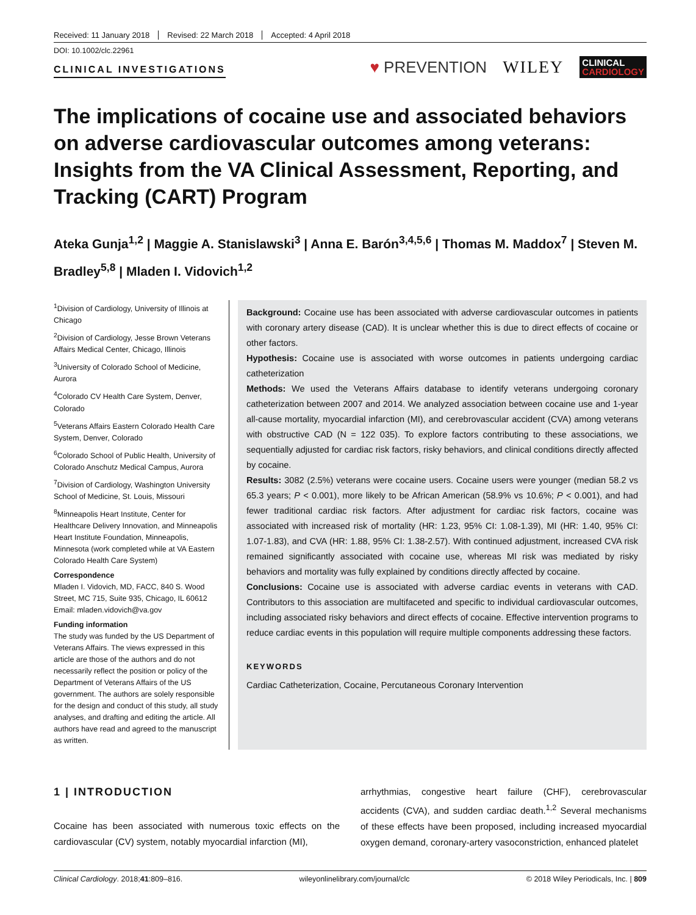Received: 11 January 2018 Revised: 22 March 2018 Accepted: 4 April 2018
DOI: 10.1002/clc.22961
CLINICAL INVESTIGATIONS
♥ PREVENTION WILEY
CLINICAL
CARDIOLOGY
The implications of cocaine use and associated behaviors on adverse cardiovascular outcomes among veterans: Insights from the VA Clinical Assessment, Reporting, and Tracking (CART) Program
Ateka Gunja<sup>1,2</sup> | Maggie A. Stanislawski<sup>3</sup> | Anna E. Barón<sup>3,4,5,6</sup> | Thomas M. Maddox<sup>7</sup> | Steven M. Bradley<sup>5,8</sup> | Mladen I. Vidovich<sup>1,2</sup>
<sup>1</sup> Division of Cardiology, University of Illinois at Chicago
<sup>2</sup> Division of Cardiology, Jesse Brown Veterans Affairs Medical Center, Chicago, Illinois
<sup>3</sup> University of Colorado School of Medicine, Aurora
<sup>4</sup> Colorado CV Health Care System, Denver, Colorado
<sup>5</sup> Veterans Affairs Eastern Colorado Health Care System, Denver, Colorado
<sup>6</sup> Colorado School of Public Health, University of Colorado Anschutz Medical Campus, Aurora
<sup>7</sup> Division of Cardiology, Washington University School of Medicine, St. Louis, Missouri
<sup>8</sup> Minneapolis Heart Institute, Center for Healthcare Delivery Innovation, and Minneapolis Heart Institute Foundation, Minneapolis, Minnesota (work completed while at VA Eastern Colorado Health Care System)
Correspondence
Mladen I. Vidovich, MD, FACC, 840 S. Wood Street, MC 715, Suite 935, Chicago, IL 60612
Email: mladen.vidovich@va.gov
Funding information
The study was funded by the US Department of Veterans Affairs. The views expressed in this article are those of the authors and do not necessarily reflect the position or policy of the Department of Veterans Affairs of the US government. The authors are solely responsible for the design and conduct of this study, all study analyses, and drafting and editing the article. All authors have read and agreed to the manuscript as written.
Background: Cocaine use has been associated with adverse cardiovascular outcomes in patients with coronary artery disease (CAD). It is unclear whether this is due to direct effects of cocaine or other factors.
Hypothesis: Cocaine use is associated with worse outcomes in patients undergoing cardiac catheterization
Methods: We used the Veterans Affairs database to identify veterans undergoing coronary catheterization between 2007 and 2014. We analyzed association between cocaine use and 1-year all-cause mortality, myocardial infarction (MI), and cerebrovascular accident (CVA) among veterans with obstructive CAD (N = 122 035). To explore factors contributing to these associations, we sequentially adjusted for cardiac risk factors, risky behaviors, and clinical conditions directly affected by cocaine.
Results: 3082 (2.5%) veterans were cocaine users. Cocaine users were younger (median 58.2 vs 65.3 years; P < 0.001), more likely to be African American (58.9% vs 10.6%; P < 0.001), and had fewer traditional cardiac risk factors. After adjustment for cardiac risk factors, cocaine was associated with increased risk of mortality (HR: 1.23, 95% CI: 1.08-1.39), MI (HR: 1.40, 95% CI: 1.07-1.83), and CVA (HR: 1.88, 95% CI: 1.38-2.57). With continued adjustment, increased CVA risk remained significantly associated with cocaine use, whereas MI risk was mediated by risky behaviors and mortality was fully explained by conditions directly affected by cocaine.
Conclusions: Cocaine use is associated with adverse cardiac events in veterans with CAD. Contributors to this association are multifaceted and specific to individual cardiovascular outcomes, including associated risky behaviors and direct effects of cocaine. Effective intervention programs to reduce cardiac events in this population will require multiple components addressing these factors.
KEYWORDS
Cardiac Catheterization, Cocaine, Percutaneous Coronary Intervention
1 | INTRODUCTION
Cocaine has been associated with numerous toxic effects on the cardiovascular (CV) system, notably myocardial infarction (MI),
arrhythmias, congestive heart failure (CHF), cerebrovascular accidents (CVA), and sudden cardiac death.<sup>1,2</sup> Several mechanisms of these effects have been proposed, including increased myocardial oxygen demand, coronary-artery vasoconstriction, enhanced platelet
Clinical Cardiology. 2018;41:809–816. wileyonlinelibrary.com/journal/clc © 2018 Wiley Periodicals, Inc. | 809